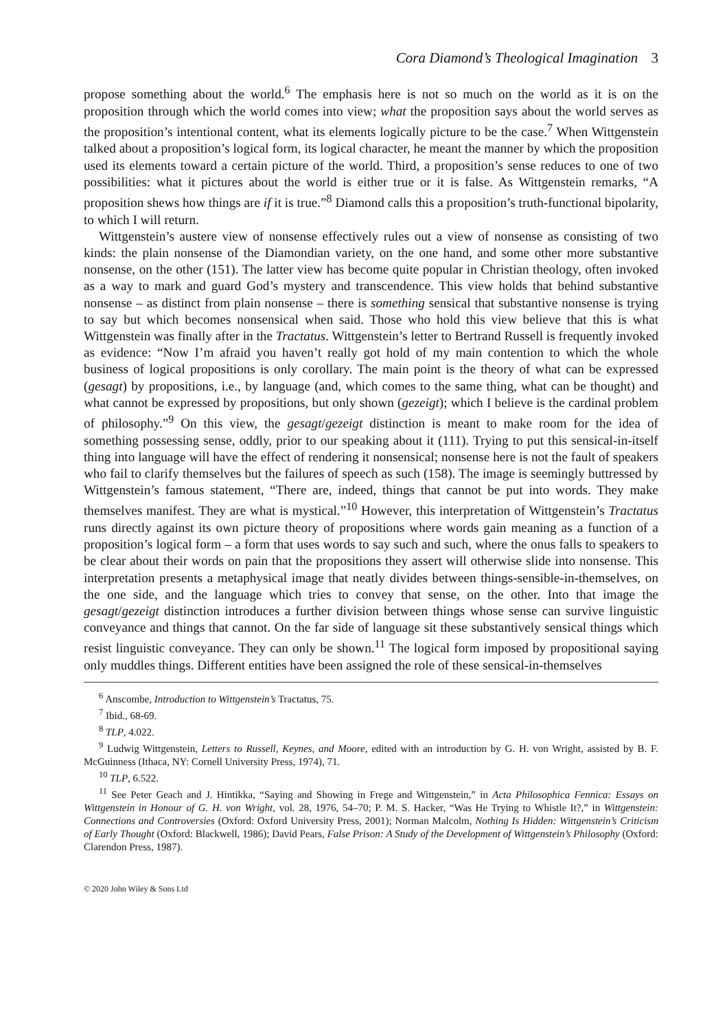Cora Diamond’s Theological Imagination 3
propose something about the world.<sup>6</sup> The emphasis here is not so much on the world as it is on the proposition through which the world comes into view; what the proposition says about the world serves as the proposition’s intentional content, what its elements logically picture to be the case.<sup>7</sup> When Wittgenstein talked about a proposition’s logical form, its logical character, he meant the manner by which the proposition used its elements toward a certain picture of the world. Third, a proposition’s sense reduces to one of two possibilities: what it pictures about the world is either true or it is false. As Wittgenstein remarks, “A proposition shews how things are if it is true.”<sup>8</sup> Diamond calls this a proposition’s truth-functional bipolarity, to which I will return.
Wittgenstein’s austere view of nonsense effectively rules out a view of nonsense as consisting of two kinds: the plain nonsense of the Diamondian variety, on the one hand, and some other more substantive nonsense, on the other (151). The latter view has become quite popular in Christian theology, often invoked as a way to mark and guard God’s mystery and transcendence. This view holds that behind substantive nonsense – as distinct from plain nonsense – there is something sensical that substantive nonsense is trying to say but which becomes nonsensical when said. Those who hold this view believe that this is what Wittgenstein was finally after in the Tractatus. Wittgenstein’s letter to Bertrand Russell is frequently invoked as evidence: “Now I’m afraid you haven’t really got hold of my main contention to which the whole business of logical propositions is only corollary. The main point is the theory of what can be expressed (gesagt) by propositions, i.e., by language (and, which comes to the same thing, what can be thought) and what cannot be expressed by propositions, but only shown (gezeigt); which I believe is the cardinal problem of philosophy.”<sup>9</sup> On this view, the gesagt/gezeigt distinction is meant to make room for the idea of something possessing sense, oddly, prior to our speaking about it (111). Trying to put this sensical-in-itself thing into language will have the effect of rendering it nonsensical; nonsense here is not the fault of speakers who fail to clarify themselves but the failures of speech as such (158). The image is seemingly buttressed by Wittgenstein’s famous statement, “There are, indeed, things that cannot be put into words. They make themselves manifest. They are what is mystical.”<sup>10</sup> However, this interpretation of Wittgenstein’s Tractatus runs directly against its own picture theory of propositions where words gain meaning as a function of a proposition’s logical form – a form that uses words to say such and such, where the onus falls to speakers to be clear about their words on pain that the propositions they assert will otherwise slide into nonsense. This interpretation presents a metaphysical image that neatly divides between things-sensible-in-themselves, on the one side, and the language which tries to convey that sense, on the other. Into that image the gesagt/gezeigt distinction introduces a further division between things whose sense can survive linguistic conveyance and things that cannot. On the far side of language sit these substantively sensical things which resist linguistic conveyance. They can only be shown.<sup>11</sup> The logical form imposed by propositional saying only muddles things. Different entities have been assigned the role of these sensical-in-themselves
<sup>6</sup> Anscombe, Introduction to Wittgenstein’s Tractatus, 75.
<sup>7</sup> Ibid., 68-69.
<sup>8</sup> TLP, 4.022.
<sup>9</sup> Ludwig Wittgenstein, Letters to Russell, Keynes, and Moore, edited with an introduction by G. H. von Wright, assisted by B. F. McGuinness (Ithaca, NY: Cornell University Press, 1974), 71.
<sup>10</sup> TLP, 6.522.
<sup>11</sup> See Peter Geach and J. Hintikka, “Saying and Showing in Frege and Wittgenstein,” in Acta Philosophica Fennica: Essays on Wittgenstein in Honour of G. H. von Wright, vol. 28, 1976, 54–70; P. M. S. Hacker, “Was He Trying to Whistle It?,” in Wittgenstein: Connections and Controversies (Oxford: Oxford University Press, 2001); Norman Malcolm, Nothing Is Hidden: Wittgenstein’s Criticism of Early Thought (Oxford: Blackwell, 1986); David Pears, False Prison: A Study of the Development of Wittgenstein’s Philosophy (Oxford: Clarendon Press, 1987).
© 2020 John Wiley & Sons Ltd